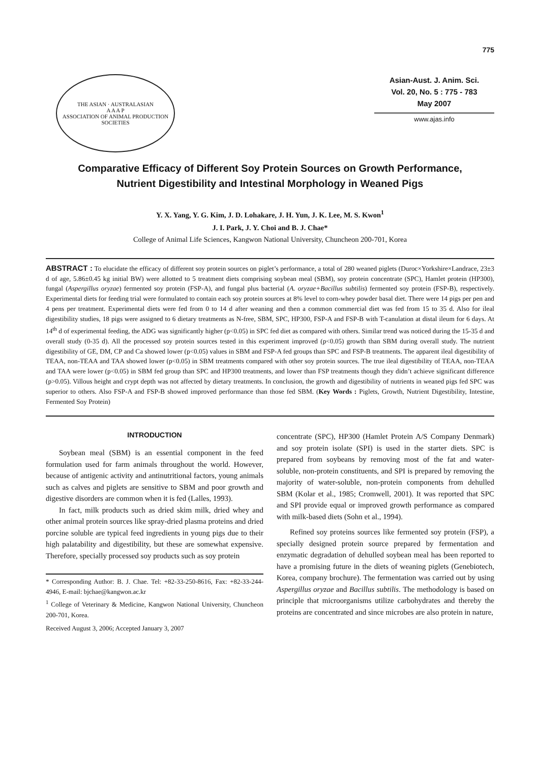775
THE ASIAN · AUSTRALASIAN
A A A P
ASSOCIATION OF ANIMAL PRODUCTION SOCIETIES
Asian-Aust. J. Anim. Sci.
Vol. 20, No. 5 : 775 - 783
May 2007
www.ajas.info
Comparative Efficacy of Different Soy Protein Sources on Growth Performance,
Nutrient Digestibility and Intestinal Morphology in Weaned Pigs
Y. X. Yang, Y. G. Kim, J. D. Lohakare, J. H. Yun, J. K. Lee, M. S. Kwon<sup>1</sup>
J. I. Park, J. Y. Choi and B. J. Chae*
College of Animal Life Sciences, Kangwon National University, Chuncheon 200-701, Korea
ABSTRACT : To elucidate the efficacy of different soy protein sources on piglet’s performance, a total of 280 weaned piglets (Duroc×Yorkshire×Landrace, 23±3 d of age, 5.86±0.45 kg initial BW) were allotted to 5 treatment diets comprising soybean meal (SBM), soy protein concentrate (SPC), Hamlet protein (HP300), fungal (Aspergillus oryzae) fermented soy protein (FSP-A), and fungal plus bacterial (A. oryzae+Bacillus subtilis) fermented soy protein (FSP-B), respectively. Experimental diets for feeding trial were formulated to contain each soy protein sources at 8% level to corn-whey powder basal diet. There were 14 pigs per pen and 4 pens per treatment. Experimental diets were fed from 0 to 14 d after weaning and then a common commercial diet was fed from 15 to 35 d. Also for ileal digestibility studies, 18 pigs were assigned to 6 dietary treatments as N-free, SBM, SPC, HP300, FSP-A and FSP-B with T-canulation at distal ileum for 6 days. At 14<sup>th</sup> d of experimental feeding, the ADG was significantly higher (p<0.05) in SPC fed diet as compared with others. Similar trend was noticed during the 15-35 d and overall study (0-35 d). All the processed soy protein sources tested in this experiment improved (p<0.05) growth than SBM during overall study. The nutrient digestibility of GE, DM, CP and Ca showed lower (p<0.05) values in SBM and FSP-A fed groups than SPC and FSP-B treatments. The apparent ileal digestibility of TEAA, non-TEAA and TAA showed lower (p<0.05) in SBM treatments compared with other soy protein sources. The true ileal digestibility of TEAA, non-TEAA and TAA were lower (p<0.05) in SBM fed group than SPC and HP300 treatments, and lower than FSP treatments though they didn’t achieve significant difference (p>0.05). Villous height and crypt depth was not affected by dietary treatments. In conclusion, the growth and digestibility of nutrients in weaned pigs fed SPC was superior to others. Also FSP-A and FSP-B showed improved performance than those fed SBM. (Key Words : Piglets, Growth, Nutrient Digestibility, Intestine, Fermented Soy Protein)
INTRODUCTION
Soybean meal (SBM) is an essential component in the feed formulation used for farm animals throughout the world. However, because of antigenic activity and antinutritional factors, young animals such as calves and piglets are sensitive to SBM and poor growth and digestive disorders are common when it is fed (Lalles, 1993).
In fact, milk products such as dried skim milk, dried whey and other animal protein sources like spray-dried plasma proteins and dried porcine soluble are typical feed ingredients in young pigs due to their high palatability and digestibility, but these are somewhat expensive. Therefore, specially processed soy products such as soy protein
* Corresponding Author: B. J. Chae. Tel: +82-33-250-8616, Fax: +82-33-244-4946, E-mail: bjchae@kangwon.ac.kr
<sup>1</sup> College of Veterinary & Medicine, Kangwon National University, Chuncheon 200-701, Korea.
Received August 3, 2006; Accepted January 3, 2007
concentrate (SPC), HP300 (Hamlet Protein A/S Company Denmark) and soy protein isolate (SPI) is used in the starter diets. SPC is prepared from soybeans by removing most of the fat and water-soluble, non-protein constituents, and SPI is prepared by removing the majority of water-soluble, non-protein components from dehulled SBM (Kolar et al., 1985; Cromwell, 2001). It was reported that SPC and SPI provide equal or improved growth performance as compared with milk-based diets (Sohn et al., 1994).
Refined soy proteins sources like fermented soy protein (FSP), a specially designed protein source prepared by fermentation and enzymatic degradation of dehulled soybean meal has been reported to have a promising future in the diets of weaning piglets (Genebiotech, Korea, company brochure). The fermentation was carried out by using Aspergillus oryzae and Bacillus subtilis. The methodology is based on principle that microorganisms utilize carbohydrates and thereby the proteins are concentrated and since microbes are also protein in nature,